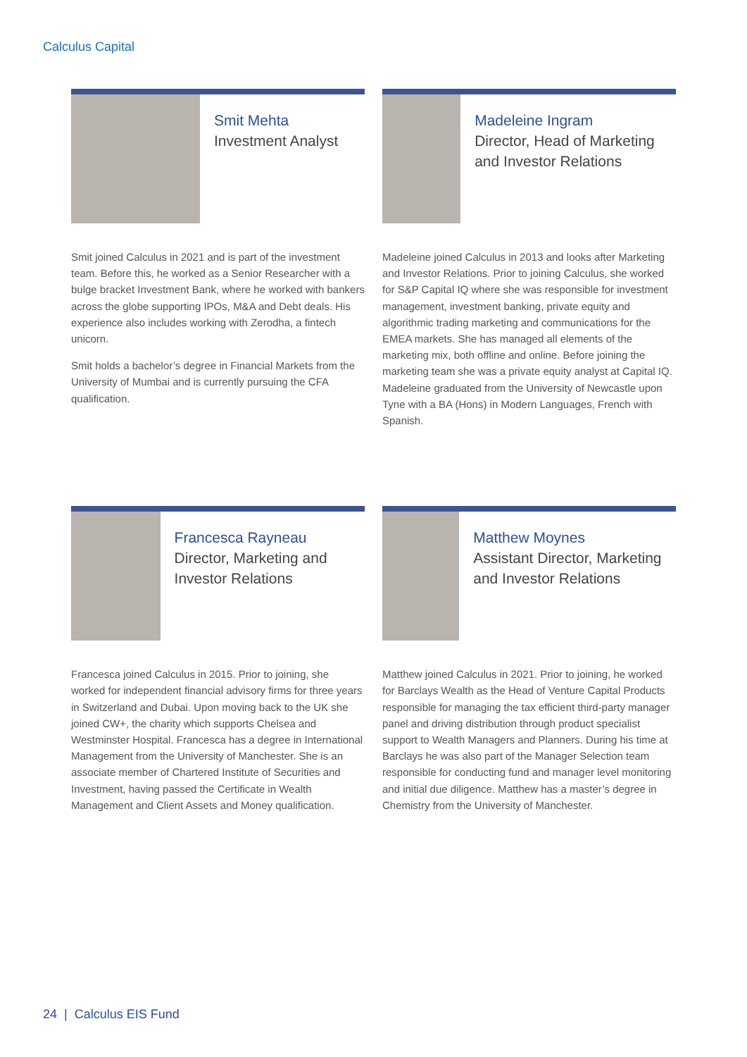Calculus Capital
Smit Mehta
Investment Analyst
Smit joined Calculus in 2021 and is part of the investment team. Before this, he worked as a Senior Researcher with a bulge bracket Investment Bank, where he worked with bankers across the globe supporting IPOs, M&A and Debt deals. His experience also includes working with Zerodha, a fintech unicorn.
Smit holds a bachelor’s degree in Financial Markets from the University of Mumbai and is currently pursuing the CFA qualification.
Madeleine Ingram
Director, Head of Marketing and Investor Relations
Madeleine joined Calculus in 2013 and looks after Marketing and Investor Relations. Prior to joining Calculus, she worked for S&P Capital IQ where she was responsible for investment management, investment banking, private equity and algorithmic trading marketing and communications for the EMEA markets. She has managed all elements of the marketing mix, both offline and online. Before joining the marketing team she was a private equity analyst at Capital IQ. Madeleine graduated from the University of Newcastle upon Tyne with a BA (Hons) in Modern Languages, French with Spanish.
Francesca Rayneau
Director, Marketing and Investor Relations
Francesca joined Calculus in 2015. Prior to joining, she worked for independent financial advisory firms for three years in Switzerland and Dubai. Upon moving back to the UK she joined CW+, the charity which supports Chelsea and Westminster Hospital. Francesca has a degree in International Management from the University of Manchester. She is an associate member of Chartered Institute of Securities and Investment, having passed the Certificate in Wealth Management and Client Assets and Money qualification.
Matthew Moynes
Assistant Director, Marketing and Investor Relations
Matthew joined Calculus in 2021. Prior to joining, he worked for Barclays Wealth as the Head of Venture Capital Products responsible for managing the tax efficient third-party manager panel and driving distribution through product specialist support to Wealth Managers and Planners. During his time at Barclays he was also part of the Manager Selection team responsible for conducting fund and manager level monitoring and initial due diligence. Matthew has a master’s degree in Chemistry from the University of Manchester.
24 | Calculus EIS Fund